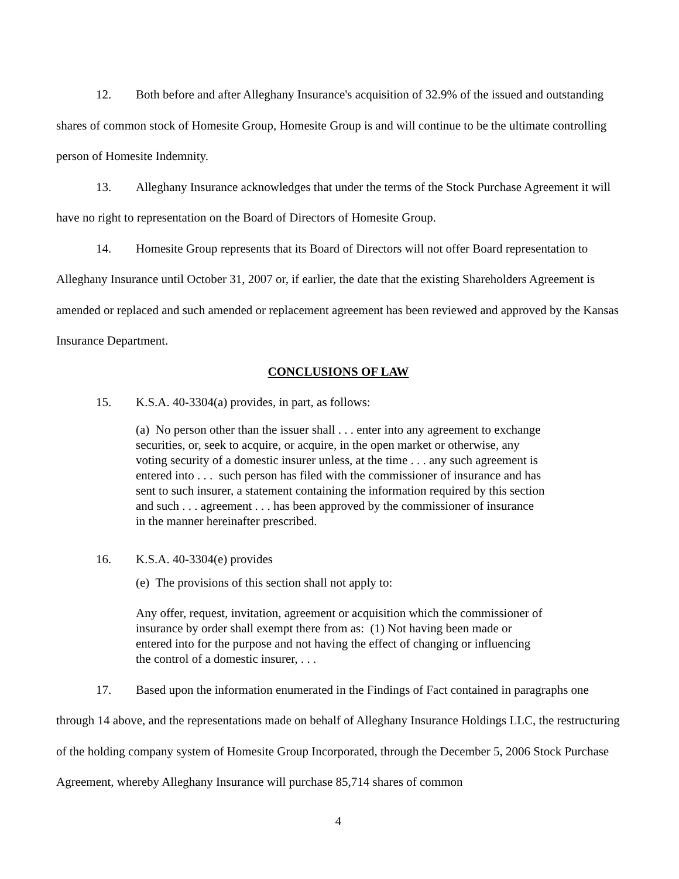12. Both before and after Alleghany Insurance's acquisition of 32.9% of the issued and outstanding shares of common stock of Homesite Group, Homesite Group is and will continue to be the ultimate controlling person of Homesite Indemnity.
13. Alleghany Insurance acknowledges that under the terms of the Stock Purchase Agreement it will have no right to representation on the Board of Directors of Homesite Group.
14. Homesite Group represents that its Board of Directors will not offer Board representation to Alleghany Insurance until October 31, 2007 or, if earlier, the date that the existing Shareholders Agreement is amended or replaced and such amended or replacement agreement has been reviewed and approved by the Kansas Insurance Department.
CONCLUSIONS OF LAW
15. K.S.A. 40-3304(a) provides, in part, as follows:
(a) No person other than the issuer shall . . . enter into any agreement to exchange securities, or, seek to acquire, or acquire, in the open market or otherwise, any voting security of a domestic insurer unless, at the time . . . any such agreement is entered into . . . such person has filed with the commissioner of insurance and has sent to such insurer, a statement containing the information required by this section and such . . . agreement . . . has been approved by the commissioner of insurance in the manner hereinafter prescribed.
16. K.S.A. 40-3304(e) provides
(e) The provisions of this section shall not apply to:
Any offer, request, invitation, agreement or acquisition which the commissioner of insurance by order shall exempt there from as: (1) Not having been made or entered into for the purpose and not having the effect of changing or influencing the control of a domestic insurer, . . .
17. Based upon the information enumerated in the Findings of Fact contained in paragraphs one through 14 above, and the representations made on behalf of Alleghany Insurance Holdings LLC, the restructuring of the holding company system of Homesite Group Incorporated, through the December 5, 2006 Stock Purchase Agreement, whereby Alleghany Insurance will purchase 85,714 shares of common
4